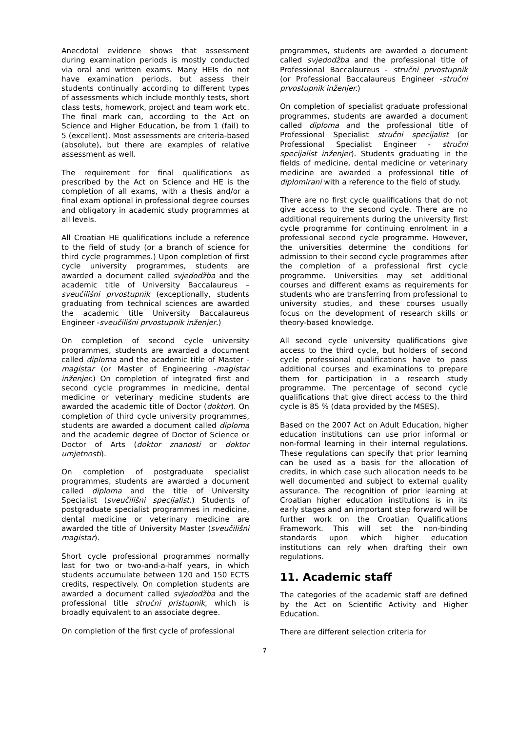Anecdotal evidence shows that assessment during examination periods is mostly conducted via oral and written exams. Many HEIs do not have examination periods, but assess their students continually according to different types of assessments which include monthly tests, short class tests, homework, project and team work etc. The final mark can, according to the Act on Science and Higher Education, be from 1 (fail) to 5 (excellent). Most assessments are criteria-based (absolute), but there are examples of relative assessment as well.
The requirement for final qualifications as prescribed by the Act on Science and HE is the completion of all exams, with a thesis and/or a final exam optional in professional degree courses and obligatory in academic study programmes at all levels.
All Croatian HE qualifications include a reference to the field of study (or a branch of science for third cycle programmes.) Upon completion of first cycle university programmes, students are awarded a document called svjedodžba and the academic title of University Baccalaureus – sveučilišni prvostupnik (exceptionally, students graduating from technical sciences are awarded the academic title University Baccalaureus Engineer -sveučilišni prvostupnik inženjer.)
On completion of second cycle university programmes, students are awarded a document called diploma and the academic title of Master - magistar (or Master of Engineering -magistar inženjer.) On completion of integrated first and second cycle programmes in medicine, dental medicine or veterinary medicine students are awarded the academic title of Doctor (doktor). On completion of third cycle university programmes, students are awarded a document called diploma and the academic degree of Doctor of Science or Doctor of Arts (doktor znanosti or doktor umjetnosti).
On completion of postgraduate specialist programmes, students are awarded a document called diploma and the title of University Specialist (sveučilišni specijalist.) Students of postgraduate specialist programmes in medicine, dental medicine or veterinary medicine are awarded the title of University Master (sveučilišni magistar).
Short cycle professional programmes normally last for two or two-and-a-half years, in which students accumulate between 120 and 150 ECTS credits, respectively. On completion students are awarded a document called svjedodžba and the professional title stručni pristupnik, which is broadly equivalent to an associate degree.
On completion of the first cycle of professional
programmes, students are awarded a document called svjedodžba and the professional title of Professional Baccalaureus - stručni prvostupnik (or Professional Baccalaureus Engineer -stručni prvostupnik inženjer.)
On completion of specialist graduate professional programmes, students are awarded a document called diploma and the professional title of Professional Specialist stručni specijalist (or Professional Specialist Engineer - stručni specijalist inženjer). Students graduating in the fields of medicine, dental medicine or veterinary medicine are awarded a professional title of diplomirani with a reference to the field of study.
There are no first cycle qualifications that do not give access to the second cycle. There are no additional requirements during the university first cycle programme for continuing enrolment in a professional second cycle programme. However, the universities determine the conditions for admission to their second cycle programmes after the completion of a professional first cycle programme. Universities may set additional courses and different exams as requirements for students who are transferring from professional to university studies, and these courses usually focus on the development of research skills or theory-based knowledge.
All second cycle university qualifications give access to the third cycle, but holders of second cycle professional qualifications have to pass additional courses and examinations to prepare them for participation in a research study programme. The percentage of second cycle qualifications that give direct access to the third cycle is 85 % (data provided by the MSES).
Based on the 2007 Act on Adult Education, higher education institutions can use prior informal or non-formal learning in their internal regulations. These regulations can specify that prior learning can be used as a basis for the allocation of credits, in which case such allocation needs to be well documented and subject to external quality assurance. The recognition of prior learning at Croatian higher education institutions is in its early stages and an important step forward will be further work on the Croatian Qualifications Framework. This will set the non-binding standards upon which higher education institutions can rely when drafting their own regulations.
11. Academic staff
The categories of the academic staff are defined by the Act on Scientific Activity and Higher Education.
There are different selection criteria for
7